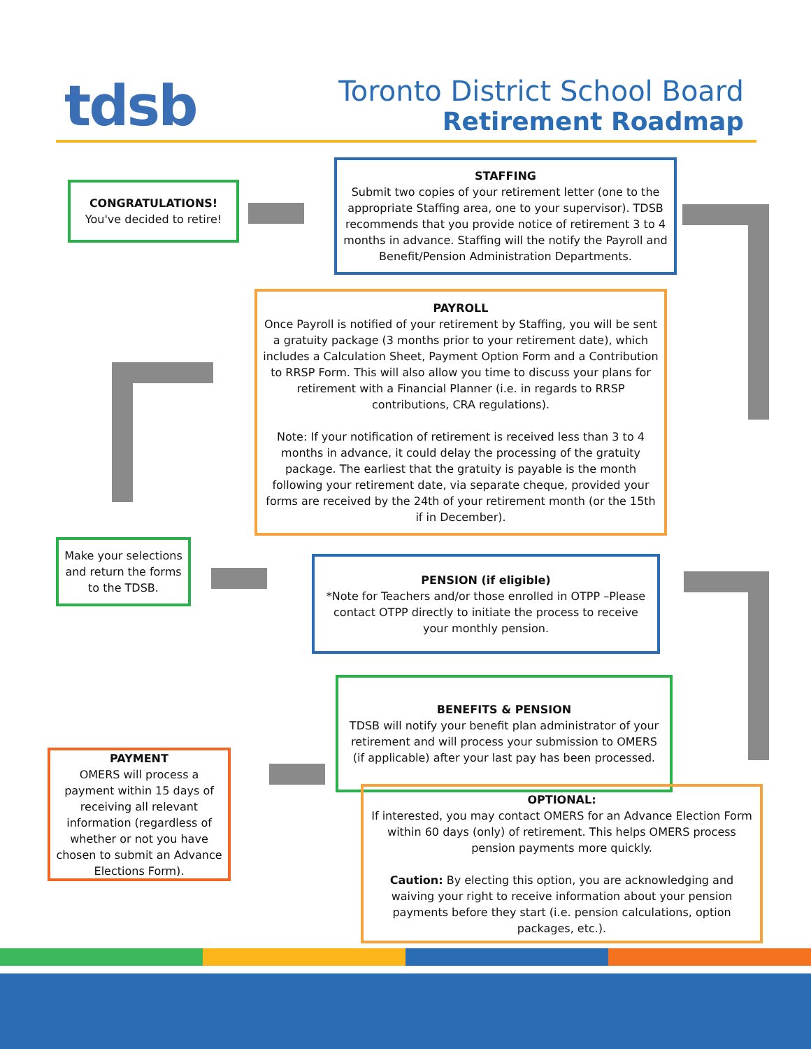tdsb Toronto District School Board
Retirement Roadmap
CONGRATULATIONS!
You've decided to retire!
STAFFING
Submit two copies of your retirement letter (one to the appropriate Staffing area, one to your supervisor). TDSB recommends that you provide notice of retirement 3 to 4 months in advance. Staffing will the notify the Payroll and Benefit/Pension Administration Departments.
PAYROLL
Once Payroll is notified of your retirement by Staffing, you will be sent a gratuity package (3 months prior to your retirement date), which includes a Calculation Sheet, Payment Option Form and a Contribution to RRSP Form. This will also allow you time to discuss your plans for retirement with a Financial Planner (i.e. in regards to RRSP contributions, CRA regulations).
Note: If your notification of retirement is received less than 3 to 4 months in advance, it could delay the processing of the gratuity package. The earliest that the gratuity is payable is the month following your retirement date, via separate cheque, provided your forms are received by the 24th of your retirement month (or the 15th if in December).
Make your selections and return the forms to the TDSB.
PENSION (if eligible)
*Note for Teachers and/or those enrolled in OTPP –Please contact OTPP directly to initiate the process to receive your monthly pension.
BENEFITS & PENSION
TDSB will notify your benefit plan administrator of your retirement and will process your submission to OMERS (if applicable) after your last pay has been processed.
PAYMENT
OMERS will process a payment within 15 days of receiving all relevant information (regardless of whether or not you have chosen to submit an Advance Elections Form).
OPTIONAL:
If interested, you may contact OMERS for an Advance Election Form within 60 days (only) of retirement. This helps OMERS process pension payments more quickly.
Caution: By electing this option, you are acknowledging and waiving your right to receive information about your pension payments before they start (i.e. pension calculations, option packages, etc.).